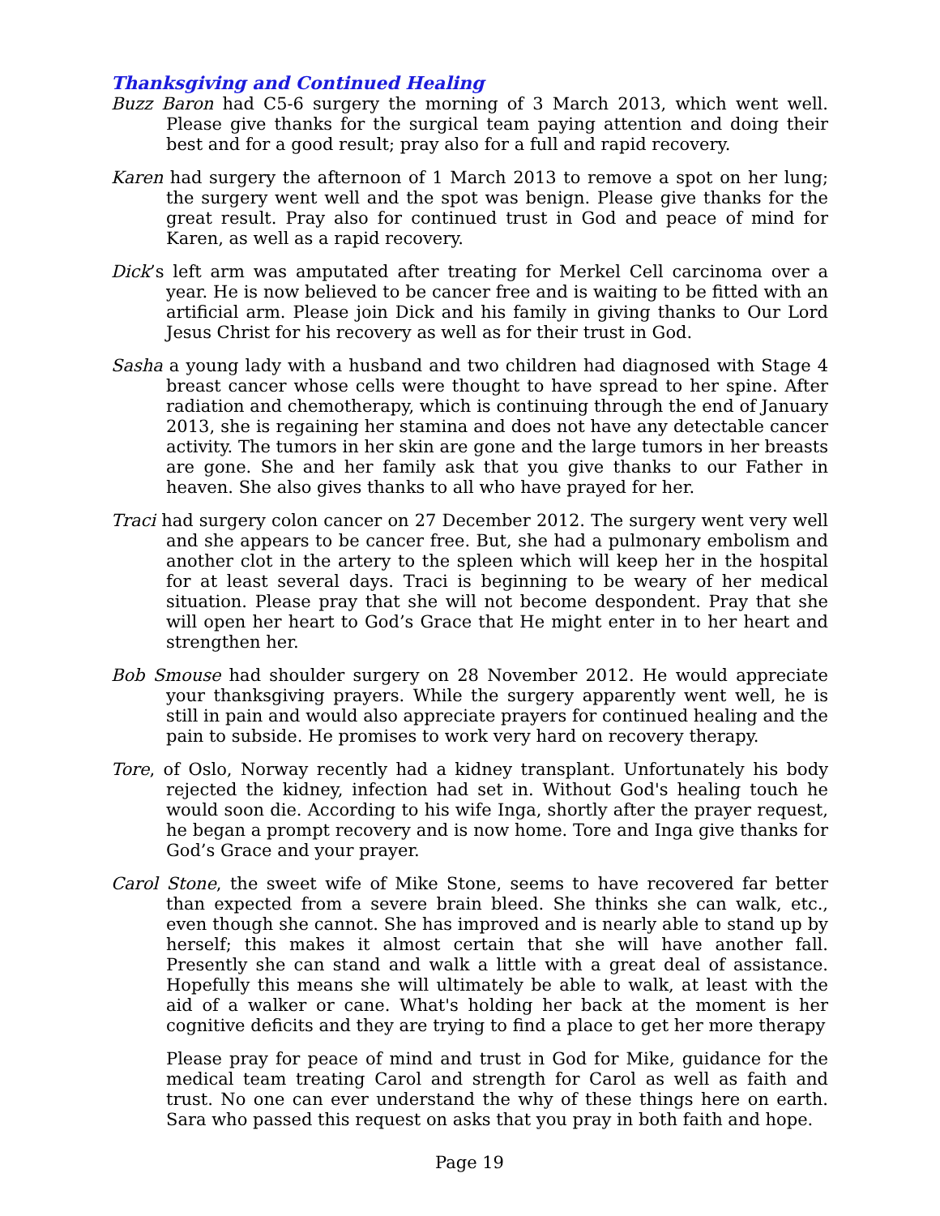Thanksgiving and Continued Healing
Buzz Baron had C5-6 surgery the morning of 3 March 2013, which went well. Please give thanks for the surgical team paying attention and doing their best and for a good result; pray also for a full and rapid recovery.
Karen had surgery the afternoon of 1 March 2013 to remove a spot on her lung; the surgery went well and the spot was benign. Please give thanks for the great result. Pray also for continued trust in God and peace of mind for Karen, as well as a rapid recovery.
Dick’s left arm was amputated after treating for Merkel Cell carcinoma over a year. He is now believed to be cancer free and is waiting to be fitted with an artificial arm. Please join Dick and his family in giving thanks to Our Lord Jesus Christ for his recovery as well as for their trust in God.
Sasha a young lady with a husband and two children had diagnosed with Stage 4 breast cancer whose cells were thought to have spread to her spine. After radiation and chemotherapy, which is continuing through the end of January 2013, she is regaining her stamina and does not have any detectable cancer activity. The tumors in her skin are gone and the large tumors in her breasts are gone. She and her family ask that you give thanks to our Father in heaven. She also gives thanks to all who have prayed for her.
Traci had surgery colon cancer on 27 December 2012. The surgery went very well and she appears to be cancer free. But, she had a pulmonary embolism and another clot in the artery to the spleen which will keep her in the hospital for at least several days. Traci is beginning to be weary of her medical situation. Please pray that she will not become despondent. Pray that she will open her heart to God’s Grace that He might enter in to her heart and strengthen her.
Bob Smouse had shoulder surgery on 28 November 2012. He would appreciate your thanksgiving prayers. While the surgery apparently went well, he is still in pain and would also appreciate prayers for continued healing and the pain to subside. He promises to work very hard on recovery therapy.
Tore, of Oslo, Norway recently had a kidney transplant. Unfortunately his body rejected the kidney, infection had set in. Without God's healing touch he would soon die. According to his wife Inga, shortly after the prayer request, he began a prompt recovery and is now home. Tore and Inga give thanks for God’s Grace and your prayer.
Carol Stone, the sweet wife of Mike Stone, seems to have recovered far better than expected from a severe brain bleed. She thinks she can walk, etc., even though she cannot. She has improved and is nearly able to stand up by herself; this makes it almost certain that she will have another fall. Presently she can stand and walk a little with a great deal of assistance. Hopefully this means she will ultimately be able to walk, at least with the aid of a walker or cane. What's holding her back at the moment is her cognitive deficits and they are trying to find a place to get her more therapy
Please pray for peace of mind and trust in God for Mike, guidance for the medical team treating Carol and strength for Carol as well as faith and trust. No one can ever understand the why of these things here on earth. Sara who passed this request on asks that you pray in both faith and hope.
Page 19